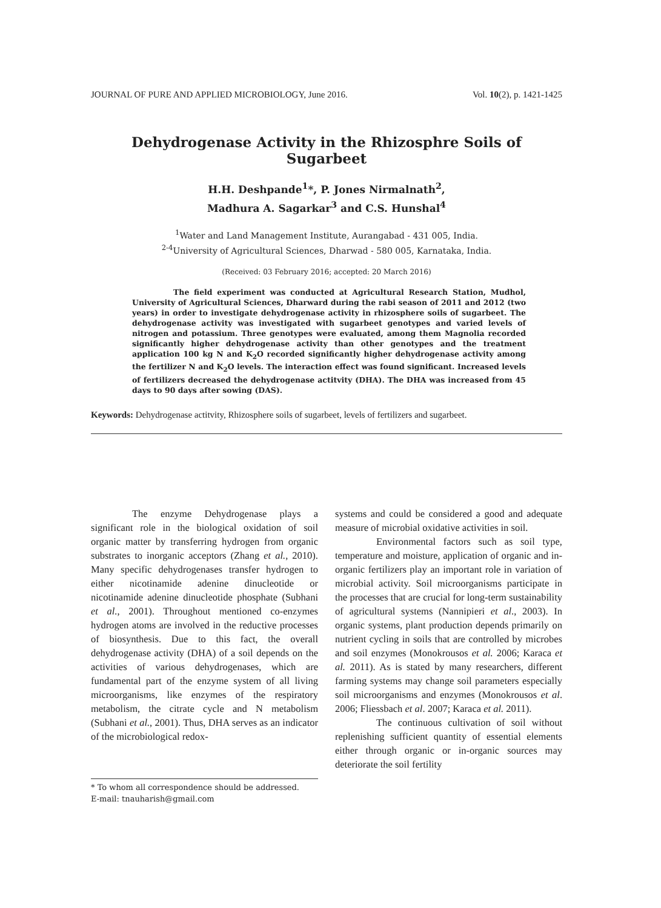JOURNAL OF PURE AND APPLIED MICROBIOLOGY, June 2016. Vol. 10(2), p. 1421-1425
Dehydrogenase Activity in the Rhizosphre Soils of Sugarbeet
H.H. Deshpande<sup>1</sup>*, P. Jones Nirmalnath<sup>2</sup>,
Madhura A. Sagarkar<sup>3</sup> and C.S. Hunshal<sup>4</sup>
<sup>1</sup> Water and Land Management Institute, Aurangabad - 431 005, India.
<sup>2-4</sup>University of Agricultural Sciences, Dharwad - 580 005, Karnataka, India.
(Received: 03 February 2016; accepted: 20 March 2016)
The field experiment was conducted at Agricultural Research Station, Mudhol, University of Agricultural Sciences, Dharward during the rabi season of 2011 and 2012 (two years) in order to investigate dehydrogenase activity in rhizosphere soils of sugarbeet. The dehydrogenase activity was investigated with sugarbeet genotypes and varied levels of nitrogen and potassium. Three genotypes were evaluated, among them Magnolia recorded significantly higher dehydrogenase activity than other genotypes and the treatment application 100 kg N and K<sub>2</sub>O recorded significantly higher dehydrogenase activity among the fertilizer N and K<sub>2</sub>O levels. The interaction effect was found significant. Increased levels of fertilizers decreased the dehydrogenase actitvity (DHA). The DHA was increased from 45 days to 90 days after sowing (DAS).
Keywords: Dehydrogenase actitvity, Rhizosphere soils of sugarbeet, levels of fertilizers and sugarbeet.
The enzyme Dehydrogenase plays a significant role in the biological oxidation of soil organic matter by transferring hydrogen from organic substrates to inorganic acceptors (Zhang et al., 2010). Many specific dehydrogenases transfer hydrogen to either nicotinamide adenine dinucleotide or nicotinamide adenine dinucleotide phosphate (Subhani et al., 2001). Throughout mentioned co-enzymes hydrogen atoms are involved in the reductive processes of biosynthesis. Due to this fact, the overall dehydrogenase activity (DHA) of a soil depends on the activities of various dehydrogenases, which are fundamental part of the enzyme system of all living microorganisms, like enzymes of the respiratory metabolism, the citrate cycle and N metabolism (Subhani et al., 2001). Thus, DHA serves as an indicator of the microbiological redox-
* To whom all correspondence should be addressed.
E-mail: tnauharish@gmail.com
systems and could be considered a good and adequate measure of microbial oxidative activities in soil.
Environmental factors such as soil type, temperature and moisture, application of organic and in-organic fertilizers play an important role in variation of microbial activity. Soil microorganisms participate in the processes that are crucial for long-term sustainability of agricultural systems (Nannipieri et al., 2003). In organic systems, plant production depends primarily on nutrient cycling in soils that are controlled by microbes and soil enzymes (Monokrousos et al. 2006; Karaca et al. 2011). As is stated by many researchers, different farming systems may change soil parameters especially soil microorganisms and enzymes (Monokrousos et al. 2006; Fliessbach et al. 2007; Karaca et al. 2011).
The continuous cultivation of soil without replenishing sufficient quantity of essential elements either through organic or in-organic sources may deteriorate the soil fertility